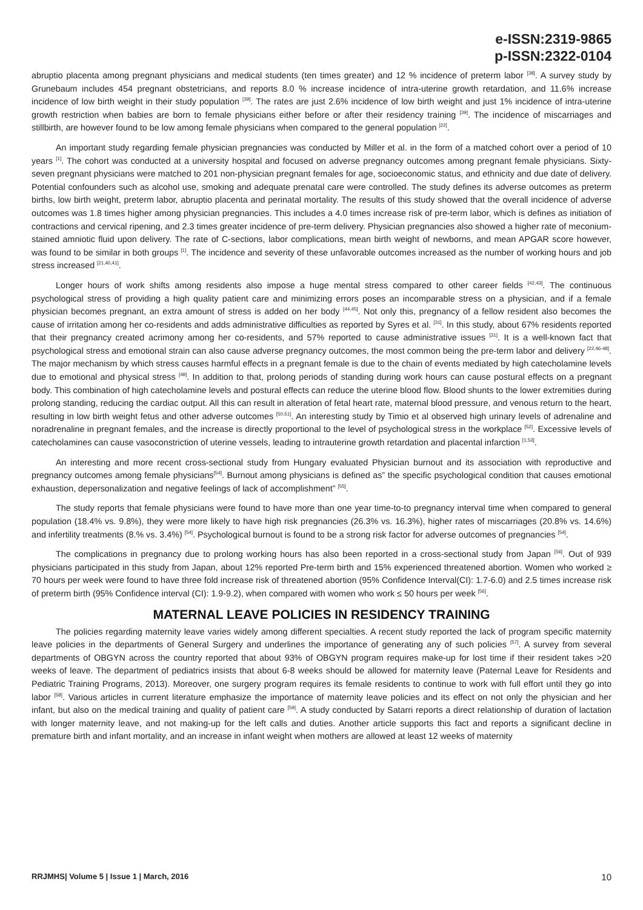e-ISSN:2319-9865
p-ISSN:2322-0104
abruptio placenta among pregnant physicians and medical students (ten times greater) and 12 % incidence of preterm labor <sup>[38]</sup>. A survey study by Grunebaum includes 454 pregnant obstetricians, and reports 8.0 % increase incidence of intra-uterine growth retardation, and 11.6% increase incidence of low birth weight in their study population <sup>[39]</sup>. The rates are just 2.6% incidence of low birth weight and just 1% incidence of intra-uterine growth restriction when babies are born to female physicians either before or after their residency training <sup>[39]</sup>. The incidence of miscarriages and stillbirth, are however found to be low among female physicians when compared to the general population <sup>[22]</sup>.
An important study regarding female physician pregnancies was conducted by Miller et al. in the form of a matched cohort over a period of 10 years <sup>[1]</sup>. The cohort was conducted at a university hospital and focused on adverse pregnancy outcomes among pregnant female physicians. Sixty-seven pregnant physicians were matched to 201 non-physician pregnant females for age, socioeconomic status, and ethnicity and due date of delivery. Potential confounders such as alcohol use, smoking and adequate prenatal care were controlled. The study defines its adverse outcomes as preterm births, low birth weight, preterm labor, abruptio placenta and perinatal mortality. The results of this study showed that the overall incidence of adverse outcomes was 1.8 times higher among physician pregnancies. This includes a 4.0 times increase risk of pre-term labor, which is defines as initiation of contractions and cervical ripening, and 2.3 times greater incidence of pre-term delivery. Physician pregnancies also showed a higher rate of meconium-stained amniotic fluid upon delivery. The rate of C-sections, labor complications, mean birth weight of newborns, and mean APGAR score however, was found to be similar in both groups <sup>[1]</sup>. The incidence and severity of these unfavorable outcomes increased as the number of working hours and job stress increased <sup>[21,40,41]</sup>.
Longer hours of work shifts among residents also impose a huge mental stress compared to other career fields <sup>[42,43]</sup>. The continuous psychological stress of providing a high quality patient care and minimizing errors poses an incomparable stress on a physician, and if a female physician becomes pregnant, an extra amount of stress is added on her body <sup>[44,45]</sup>. Not only this, pregnancy of a fellow resident also becomes the cause of irritation among her co-residents and adds administrative difficulties as reported by Syres et al. <sup>[31]</sup>. In this study, about 67% residents reported that their pregnancy created acrimony among her co-residents, and 57% reported to cause administrative issues <sup>[31]</sup>. It is a well-known fact that psychological stress and emotional strain can also cause adverse pregnancy outcomes, the most common being the pre-term labor and delivery <sup>[22,46-48]</sup>. The major mechanism by which stress causes harmful effects in a pregnant female is due to the chain of events mediated by high catecholamine levels due to emotional and physical stress <sup>[49]</sup>. In addition to that, prolong periods of standing during work hours can cause postural effects on a pregnant body. This combination of high catecholamine levels and postural effects can reduce the uterine blood flow. Blood shunts to the lower extremities during prolong standing, reducing the cardiac output. All this can result in alteration of fetal heart rate, maternal blood pressure, and venous return to the heart, resulting in low birth weight fetus and other adverse outcomes <sup>[50,51]</sup>. An interesting study by Timio et al observed high urinary levels of adrenaline and noradrenaline in pregnant females, and the increase is directly proportional to the level of psychological stress in the workplace <sup>[52]</sup>. Excessive levels of catecholamines can cause vasoconstriction of uterine vessels, leading to intrauterine growth retardation and placental infarction <sup>[1,53]</sup>.
An interesting and more recent cross-sectional study from Hungary evaluated Physician burnout and its association with reproductive and pregnancy outcomes among female physicians<sup>[54]</sup>. Burnout among physicians is defined as” the specific psychological condition that causes emotional exhaustion, depersonalization and negative feelings of lack of accomplishment” <sup>[55]</sup>.
The study reports that female physicians were found to have more than one year time-to-to pregnancy interval time when compared to general population (18.4% vs. 9.8%), they were more likely to have high risk pregnancies (26.3% vs. 16.3%), higher rates of miscarriages (20.8% vs. 14.6%) and infertility treatments (8.% vs. 3.4%) <sup>[54]</sup>. Psychological burnout is found to be a strong risk factor for adverse outcomes of pregnancies <sup>[54]</sup>.
The complications in pregnancy due to prolong working hours has also been reported in a cross-sectional study from Japan <sup>[56]</sup>. Out of 939 physicians participated in this study from Japan, about 12% reported Pre-term birth and 15% experienced threatened abortion. Women who worked ≥ 70 hours per week were found to have three fold increase risk of threatened abortion (95% Confidence Interval(CI): 1.7-6.0) and 2.5 times increase risk of preterm birth (95% Confidence interval (CI): 1.9-9.2), when compared with women who work ≤ 50 hours per week <sup>[56]</sup>.
MATERNAL LEAVE POLICIES IN RESIDENCY TRAINING
The policies regarding maternity leave varies widely among different specialties. A recent study reported the lack of program specific maternity leave policies in the departments of General Surgery and underlines the importance of generating any of such policies <sup>[57]</sup>. A survey from several departments of OBGYN across the country reported that about 93% of OBGYN program requires make-up for lost time if their resident takes >20 weeks of leave. The department of pediatrics insists that about 6-8 weeks should be allowed for maternity leave (Paternal Leave for Residents and Pediatric Training Programs, 2013). Moreover, one surgery program requires its female residents to continue to work with full effort until they go into labor <sup>[58]</sup>. Various articles in current literature emphasize the importance of maternity leave policies and its effect on not only the physician and her infant, but also on the medical training and quality of patient care <sup>[59]</sup>. A study conducted by Satarri reports a direct relationship of duration of lactation with longer maternity leave, and not making-up for the left calls and duties. Another article supports this fact and reports a significant decline in premature birth and infant mortality, and an increase in infant weight when mothers are allowed at least 12 weeks of maternity
RRJMHS| Volume 5 | Issue 1 | March, 2016 10